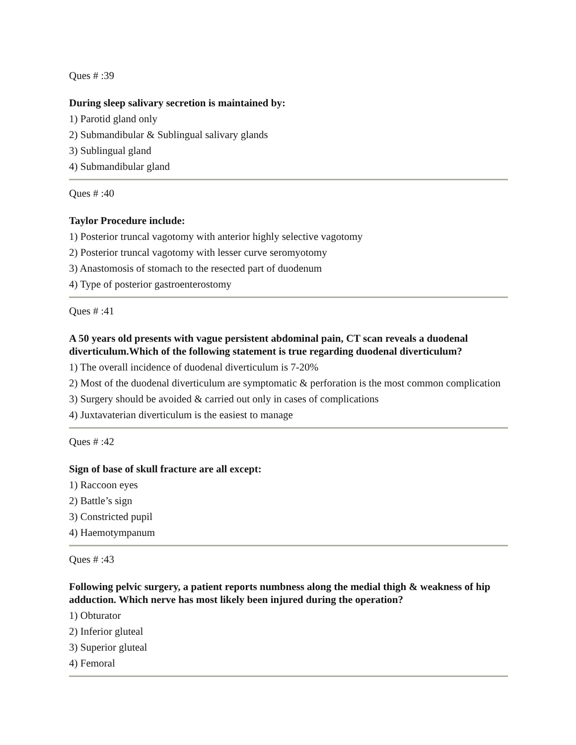Ques # :39
During sleep salivary secretion is maintained by:
1) Parotid gland only
2) Submandibular & Sublingual salivary glands
3) Sublingual gland
4) Submandibular gland
Ques # :40
Taylor Procedure include:
1) Posterior truncal vagotomy with anterior highly selective vagotomy
2) Posterior truncal vagotomy with lesser curve seromyotomy
3) Anastomosis of stomach to the resected part of duodenum
4) Type of posterior gastroenterostomy
Ques # :41
A 50 years old presents with vague persistent abdominal pain, CT scan reveals a duodenal diverticulum.Which of the following statement is true regarding duodenal diverticulum?
1) The overall incidence of duodenal diverticulum is 7-20%
2) Most of the duodenal diverticulum are symptomatic & perforation is the most common complication
3) Surgery should be avoided & carried out only in cases of complications
4) Juxtavaterian diverticulum is the easiest to manage
Ques # :42
Sign of base of skull fracture are all except:
1) Raccoon eyes
2) Battle’s sign
3) Constricted pupil
4) Haemotympanum
Ques # :43
Following pelvic surgery, a patient reports numbness along the medial thigh & weakness of hip adduction. Which nerve has most likely been injured during the operation?
1) Obturator
2) Inferior gluteal
3) Superior gluteal
4) Femoral